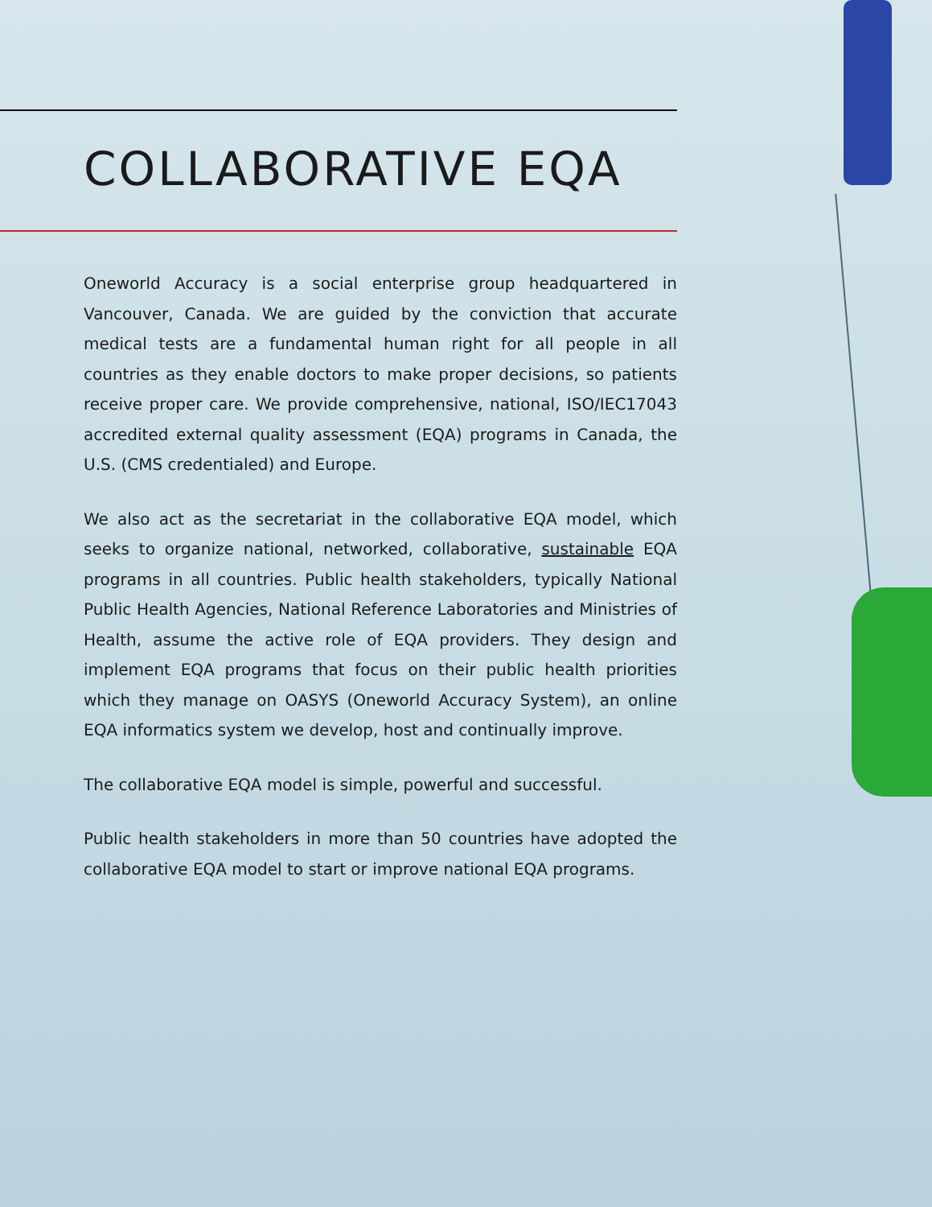COLLABORATIVE EQA
Oneworld Accuracy is a social enterprise group headquartered in Vancouver, Canada. We are guided by the conviction that accurate medical tests are a fundamental human right for all people in all countries as they enable doctors to make proper decisions, so patients receive proper care. We provide comprehensive, national, ISO/IEC17043 accredited external quality assessment (EQA) programs in Canada, the U.S. (CMS credentialed) and Europe.
We also act as the secretariat in the collaborative EQA model, which seeks to organize national, networked, collaborative, sustainable EQA programs in all countries. Public health stakeholders, typically National Public Health Agencies, National Reference Laboratories and Ministries of Health, assume the active role of EQA providers. They design and implement EQA programs that focus on their public health priorities which they manage on OASYS (Oneworld Accuracy System), an online EQA informatics system we develop, host and continually improve.
The collaborative EQA model is simple, powerful and successful.
Public health stakeholders in more than 50 countries have adopted the collaborative EQA model to start or improve national EQA programs.